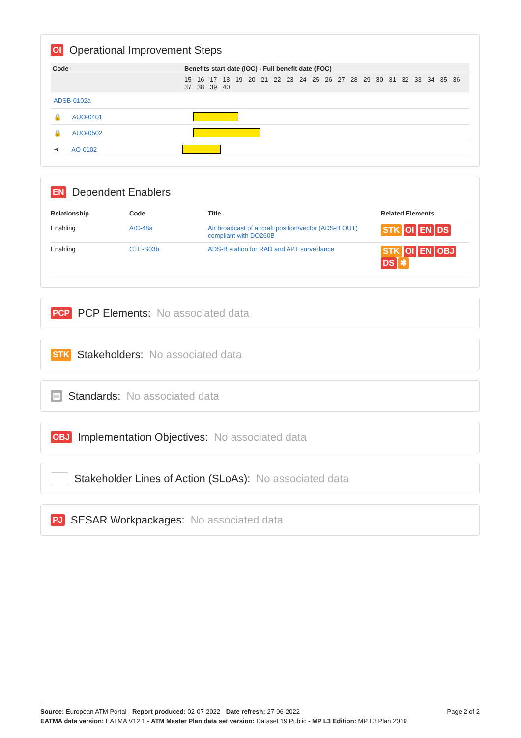OI Operational Improvement Steps
| Code | Benefits start date (IOC) - Full benefit date (FOC) |
| --- | --- |
| | 15 16 17 18 19 20 21 22 23 24 25 26 27 28 29 30 31 32 33 34 35 36 37 38 39 40 |
| ADSB-0102a | |
| 🔒 AUO-0401 | |
| 🔒 AUO-0502 | |
| ➔ AO-0102 | |
EN Dependent Enablers
| Relationship | Code | Title | Related Elements |
| --- | --- | --- | --- |
| Enabling | A/C-48a | Air broadcast of aircraft position/vector (ADS-B OUT) compliant with DO260B | STK OI EN DS |
| Enabling | CTE-S03b | ADS-B station for RAD and APT surveillance | STK OI EN OBJ DS ✱ |
PCP PCP Elements: No associated data
STK Stakeholders: No associated data
▤ Standards: No associated data
OBJ Implementation Objectives: No associated data
Stakeholder Lines of Action (SLoAs): No associated data
PJ SESAR Workpackages: No associated data
Page 2 of 2
Source: European ATM Portal - Report produced: 02-07-2022 - Date refresh: 27-06-2022
EATMA data version: EATMA V12.1 - ATM Master Plan data set version: Dataset 19 Public - MP L3 Edition: MP L3 Plan 2019